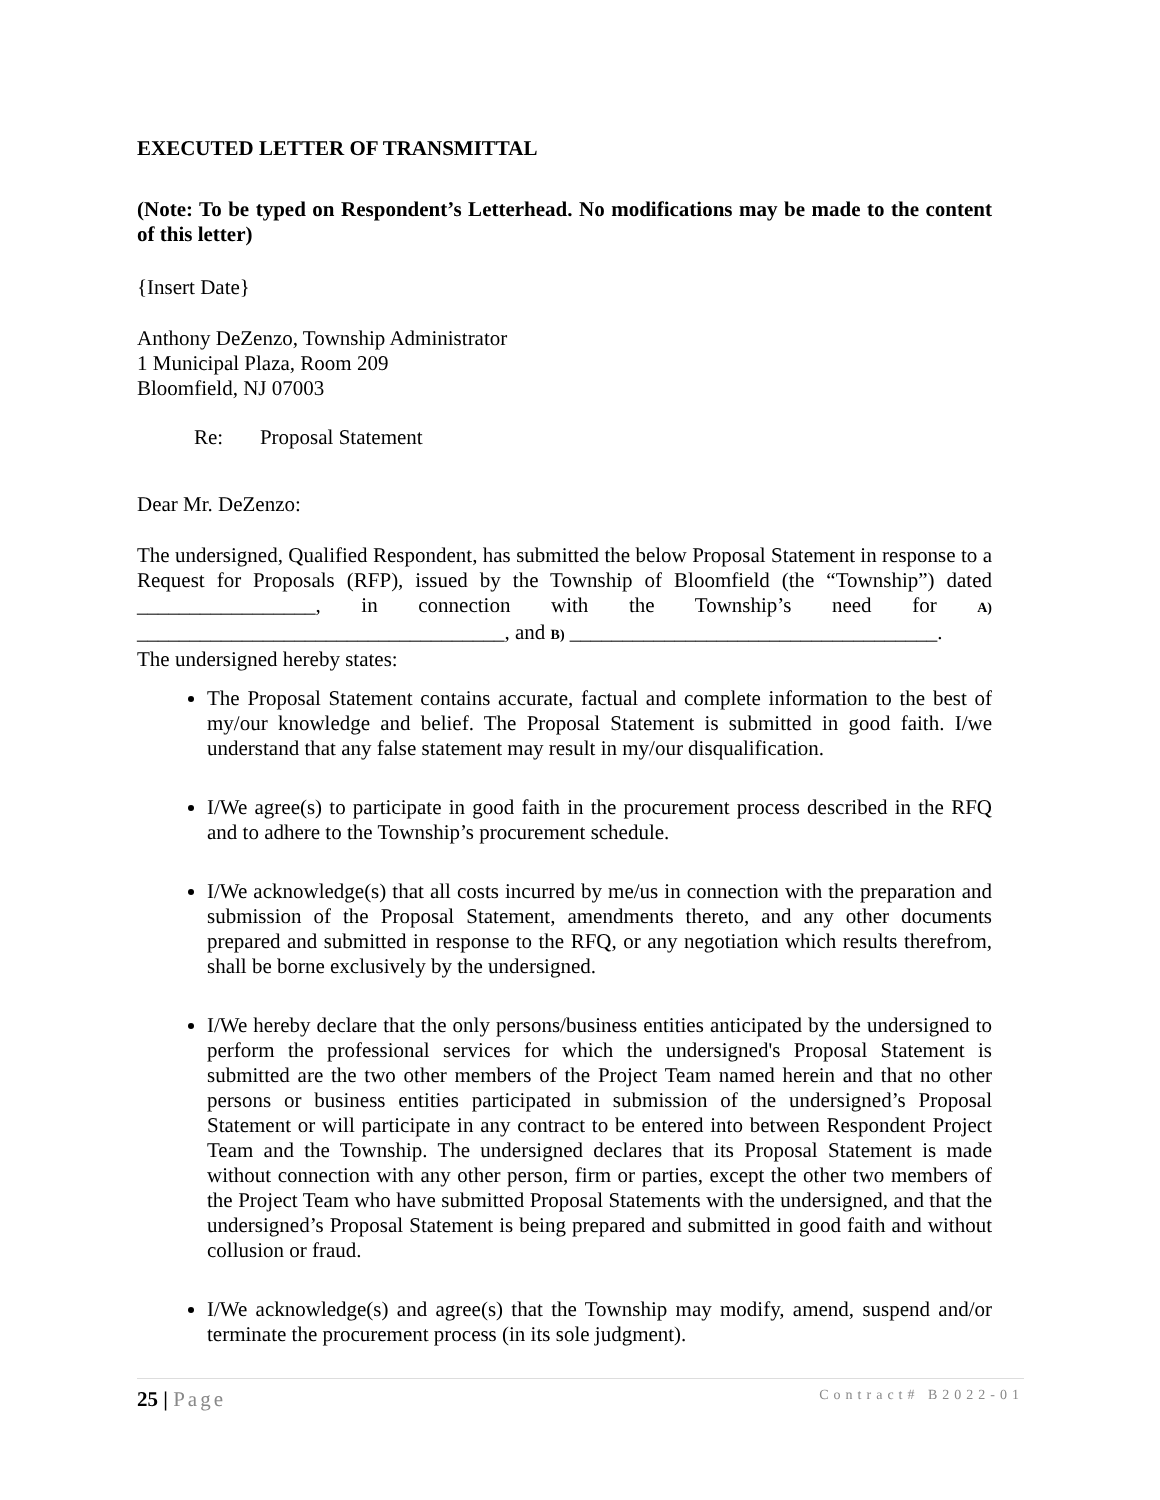EXECUTED LETTER OF TRANSMITTAL
(Note: To be typed on Respondent’s Letterhead. No modifications may be made to the content of this letter)
{Insert Date}
Anthony DeZenzo, Township Administrator
1 Municipal Plaza, Room 209
Bloomfield, NJ 07003
Re: Proposal Statement
Dear Mr. DeZenzo:
The undersigned, Qualified Respondent, has submitted the below Proposal Statement in response to a Request for Proposals (RFP), issued by the Township of Bloomfield (the “Township”) dated _________________, in connection with the Township’s need for A) ___________________________________, and B) ___________________________________.
The undersigned hereby states:
The Proposal Statement contains accurate, factual and complete information to the best of my/our knowledge and belief. The Proposal Statement is submitted in good faith. I/we understand that any false statement may result in my/our disqualification.
I/We agree(s) to participate in good faith in the procurement process described in the RFQ and to adhere to the Township’s procurement schedule.
I/We acknowledge(s) that all costs incurred by me/us in connection with the preparation and submission of the Proposal Statement, amendments thereto, and any other documents prepared and submitted in response to the RFQ, or any negotiation which results therefrom, shall be borne exclusively by the undersigned.
I/We hereby declare that the only persons/business entities anticipated by the undersigned to perform the professional services for which the undersigned's Proposal Statement is submitted are the two other members of the Project Team named herein and that no other persons or business entities participated in submission of the undersigned’s Proposal Statement or will participate in any contract to be entered into between Respondent Project Team and the Township. The undersigned declares that its Proposal Statement is made without connection with any other person, firm or parties, except the other two members of the Project Team who have submitted Proposal Statements with the undersigned, and that the undersigned’s Proposal Statement is being prepared and submitted in good faith and without collusion or fraud.
I/We acknowledge(s) and agree(s) that the Township may modify, amend, suspend and/or terminate the procurement process (in its sole judgment).
25 | Page Contract# B2022-01